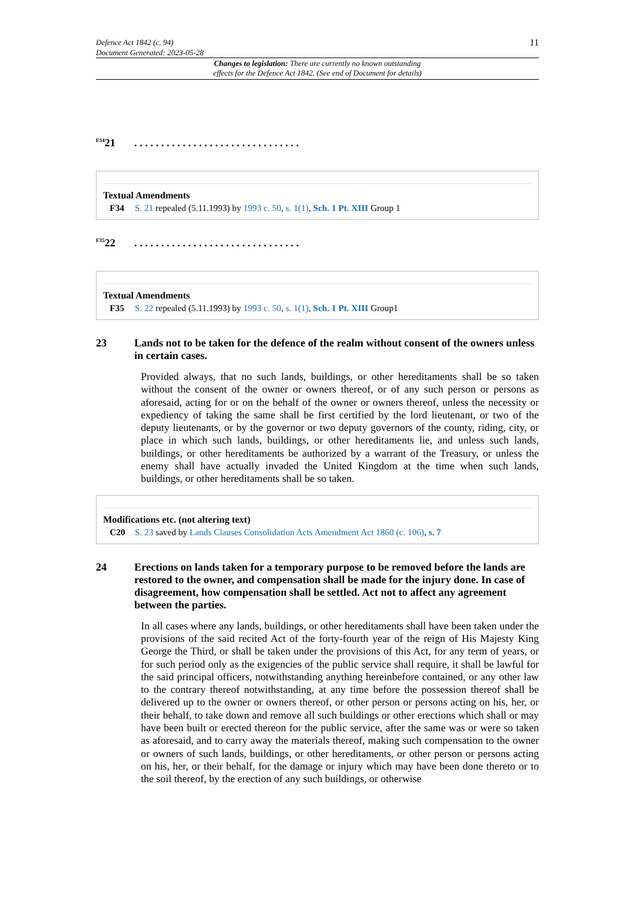Defence Act 1842 (c. 94)
Document Generated: 2023-05-28
11
Changes to legislation: There are currently no known outstanding
effects for the Defence Act 1842. (See end of Document for details)
<sup>F34</sup>21. . . . . . . . . . . . . . . . . . . . . . . . . . . . . . .
Textual Amendments
F34 S. 21 repealed (5.11.1993) by 1993 c. 50, s. 1(1), Sch. 1 Pt. XIII Group 1
<sup>F35</sup>22. . . . . . . . . . . . . . . . . . . . . . . . . . . . . . .
Textual Amendments
F35 S. 22 repealed (5.11.1993) by 1993 c. 50, s. 1(1), Sch. 1 Pt. XIII Group1
23 Lands not to be taken for the defence of the realm without consent of the owners unless in certain cases.
Provided always, that no such lands, buildings, or other hereditaments shall be so taken without the consent of the owner or owners thereof, or of any such person or persons as aforesaid, acting for or on the behalf of the owner or owners thereof, unless the necessity or expediency of taking the same shall be first certified by the lord lieutenant, or two of the deputy lieutenants, or by the governor or two deputy governors of the county, riding, city, or place in which such lands, buildings, or other hereditaments lie, and unless such lands, buildings, or other hereditaments be authorized by a warrant of the Treasury, or unless the enemy shall have actually invaded the United Kingdom at the time when such lands, buildings, or other hereditaments shall be so taken.
Modifications etc. (not altering text)
C20 S. 23 saved by Lands Clauses Consolidation Acts Amendment Act 1860 (c. 106), s. 7
24 Erections on lands taken for a temporary purpose to be removed before the lands are restored to the owner, and compensation shall be made for the injury done. In case of disagreement, how compensation shall be settled. Act not to affect any agreement between the parties.
In all cases where any lands, buildings, or other hereditaments shall have been taken under the provisions of the said recited Act of the forty-fourth year of the reign of His Majesty King George the Third, or shall be taken under the provisions of this Act, for any term of years, or for such period only as the exigencies of the public service shall require, it shall be lawful for the said principal officers, notwithstanding anything hereinbefore contained, or any other law to the contrary thereof notwithstanding, at any time before the possession thereof shall be delivered up to the owner or owners thereof, or other person or persons acting on his, her, or their behalf, to take down and remove all such buildings or other erections which shall or may have been built or erected thereon for the public service, after the same was or were so taken as aforesaid, and to carry away the materials thereof, making such compensation to the owner or owners of such lands, buildings, or other hereditaments, or other person or persons acting on his, her, or their behalf, for the damage or injury which may have been done thereto or to the soil thereof, by the erection of any such buildings, or otherwise